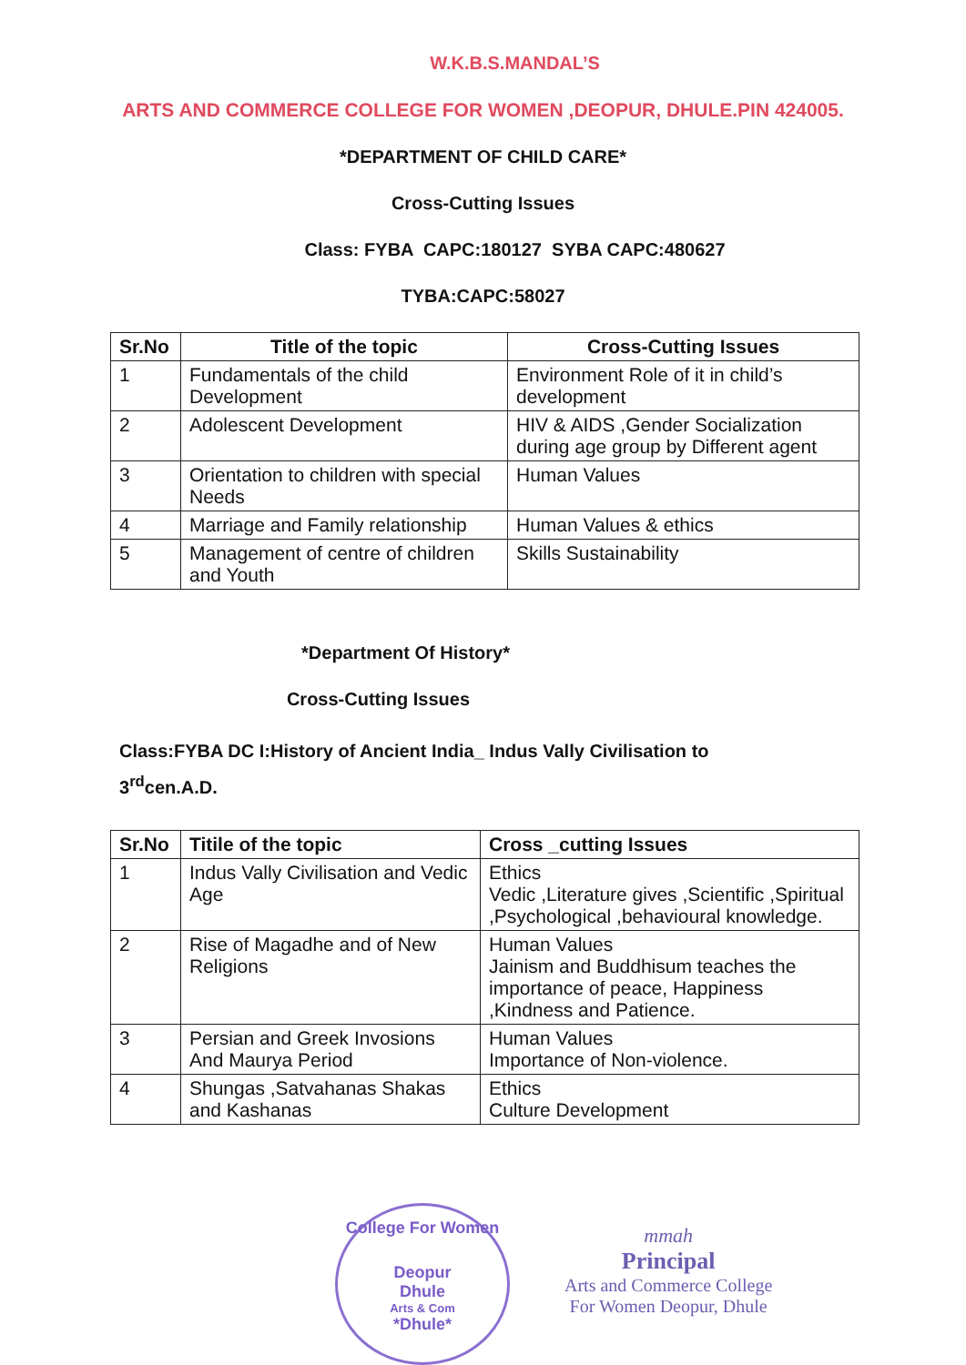W.K.B.S.MANDAL’S
ARTS AND COMMERCE COLLEGE FOR WOMEN ,DEOPUR, DHULE.PIN 424005.
*DEPARTMENT OF CHILD CARE*
Cross-Cutting Issues
Class: FYBA CAPC:180127 SYBA CAPC:480627
TYBA:CAPC:58027
| Sr.No | Title of the topic | Cross-Cutting Issues |
| --- | --- | --- |
| 1 | Fundamentals of the child Development | Environment Role of it in child’s development |
| 2 | Adolescent Development | HIV & AIDS ,Gender Socialization during age group by Different agent |
| 3 | Orientation to children with special Needs | Human Values |
| 4 | Marriage and Family relationship | Human Values & ethics |
| 5 | Management of centre of children and Youth | Skills Sustainability |
*Department Of History*
Cross-Cutting Issues
Class:FYBA DC I:History of Ancient India_ Indus Vally Civilisation to
3<sup>rd</sup>cen.A.D.
| Sr.No | Titile of the topic | Cross _cutting Issues |
| --- | --- | --- |
| 1 | Indus Vally Civilisation and Vedic Age | Ethics Vedic ,Literature gives ,Scientific ,Spiritual ,Psychological ,behavioural knowledge. |
| 2 | Rise of Magadhe and of New Religions | Human Values Jainism and Buddhisum teaches the importance of peace, Happiness ,Kindness and Patience. |
| 3 | Persian and Greek Invosions And Maurya Period | Human Values Importance of Non-violence. |
| 4 | Shungas ,Satvahanas Shakas and Kashanas | Ethics Culture Development |
College For Women
Deopur
Dhule
Arts & Com
*Dhule*
mmah
Principal
Arts and Commerce College
For Women Deopur, Dhule